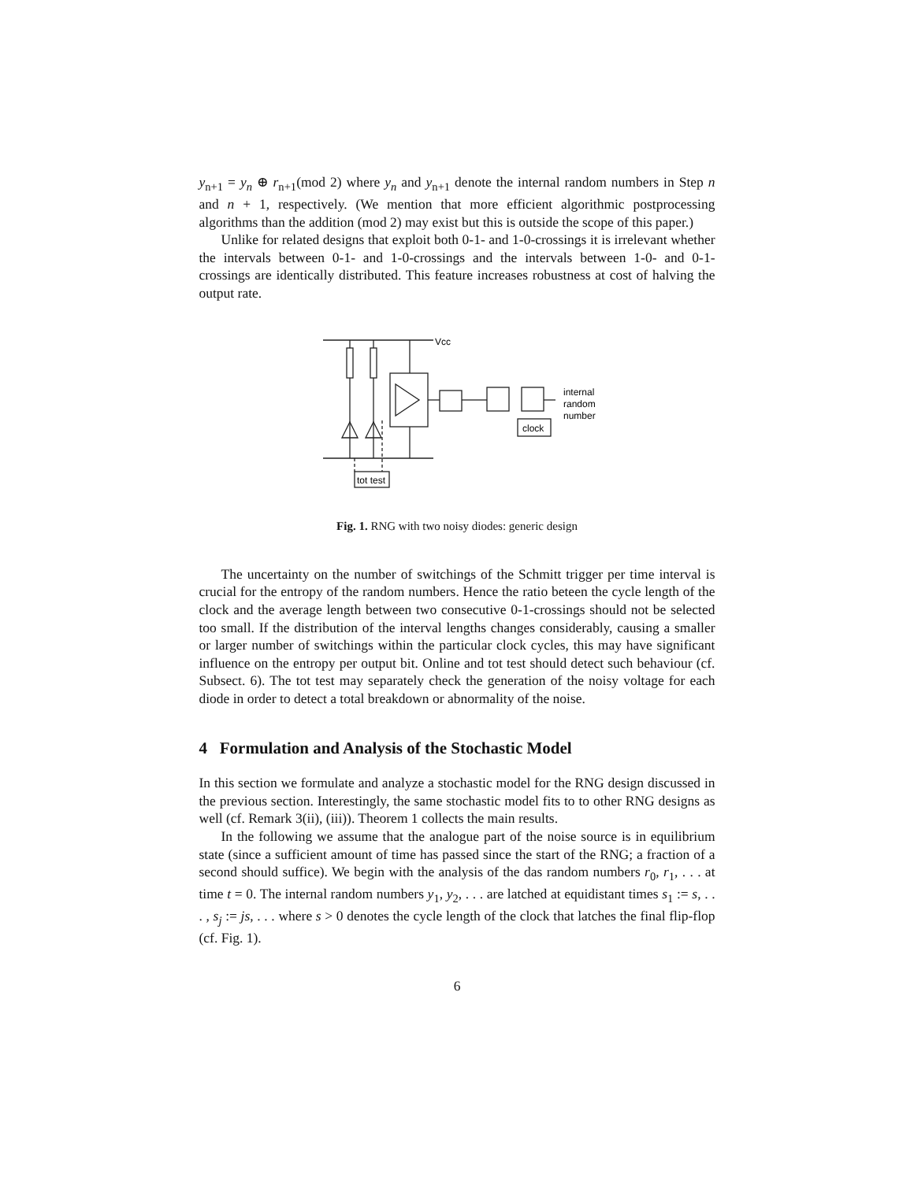y<sub>n+1</sub> = y<sub>n</sub> ⊕ r<sub>n+1</sub>(mod 2) where y<sub>n</sub> and y<sub>n+1</sub> denote the internal random numbers in Step n and n + 1, respectively. (We mention that more efficient algorithmic postprocessing algorithms than the addition (mod 2) may exist but this is outside the scope of this paper.)
Unlike for related designs that exploit both 0-1- and 1-0-crossings it is irrelevant whether the intervals between 0-1- and 1-0-crossings and the intervals between 1-0- and 0-1-crossings are identically distributed. This feature increases robustness at cost of halving the output rate.
Vcc
internal
random
number
clock
tot test
Fig. 1. RNG with two noisy diodes: generic design
The uncertainty on the number of switchings of the Schmitt trigger per time interval is crucial for the entropy of the random numbers. Hence the ratio beteen the cycle length of the clock and the average length between two consecutive 0-1-crossings should not be selected too small. If the distribution of the interval lengths changes considerably, causing a smaller or larger number of switchings within the particular clock cycles, this may have significant influence on the entropy per output bit. Online and tot test should detect such behaviour (cf. Subsect. 6). The tot test may separately check the generation of the noisy voltage for each diode in order to detect a total breakdown or abnormality of the noise.
4 Formulation and Analysis of the Stochastic Model
In this section we formulate and analyze a stochastic model for the RNG design discussed in the previous section. Interestingly, the same stochastic model fits to to other RNG designs as well (cf. Remark 3(ii), (iii)). Theorem 1 collects the main results.
In the following we assume that the analogue part of the noise source is in equilibrium state (since a sufficient amount of time has passed since the start of the RNG; a fraction of a second should suffice). We begin with the analysis of the das random numbers r<sub>0</sub>, r<sub>1</sub>, . . . at time t = 0. The internal random numbers y<sub>1</sub>, y<sub>2</sub>, . . . are latched at equidistant times s<sub>1</sub> := s, . . . , s<sub>j</sub> := js, . . . where s > 0 denotes the cycle length of the clock that latches the final flip-flop (cf. Fig. 1).
6